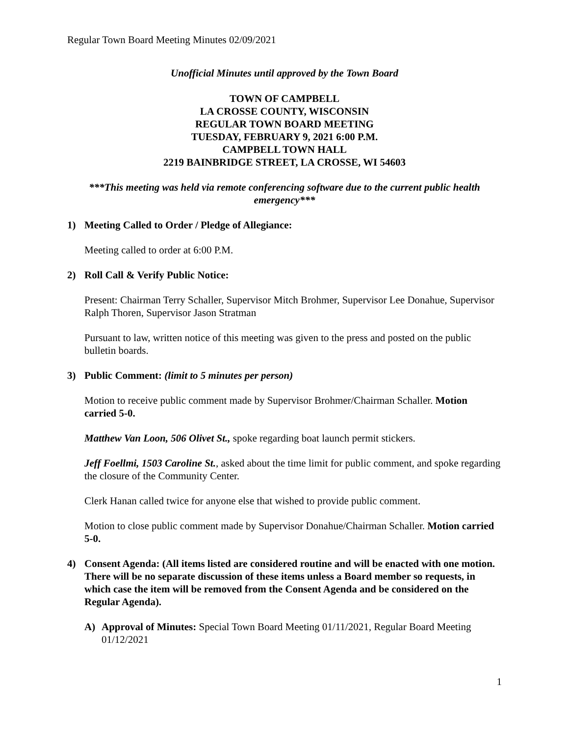Regular Town Board Meeting Minutes 02/09/2021
Unofficial Minutes until approved by the Town Board
TOWN OF CAMPBELL
LA CROSSE COUNTY, WISCONSIN
REGULAR TOWN BOARD MEETING
TUESDAY, FEBRUARY 9, 2021 6:00 P.M.
CAMPBELL TOWN HALL
2219 BAINBRIDGE STREET, LA CROSSE, WI 54603
***This meeting was held via remote conferencing software due to the current public health emergency***
1) Meeting Called to Order / Pledge of Allegiance:
Meeting called to order at 6:00 P.M.
2) Roll Call & Verify Public Notice:
Present: Chairman Terry Schaller, Supervisor Mitch Brohmer, Supervisor Lee Donahue, Supervisor Ralph Thoren, Supervisor Jason Stratman
Pursuant to law, written notice of this meeting was given to the press and posted on the public bulletin boards.
3) Public Comment: (limit to 5 minutes per person)
Motion to receive public comment made by Supervisor Brohmer/Chairman Schaller. Motion carried 5-0.
Matthew Van Loon, 506 Olivet St., spoke regarding boat launch permit stickers.
Jeff Foellmi, 1503 Caroline St., asked about the time limit for public comment, and spoke regarding the closure of the Community Center.
Clerk Hanan called twice for anyone else that wished to provide public comment.
Motion to close public comment made by Supervisor Donahue/Chairman Schaller. Motion carried 5-0.
4) Consent Agenda: (All items listed are considered routine and will be enacted with one motion. There will be no separate discussion of these items unless a Board member so requests, in which case the item will be removed from the Consent Agenda and be considered on the Regular Agenda).
A) Approval of Minutes: Special Town Board Meeting 01/11/2021, Regular Board Meeting 01/12/2021
1